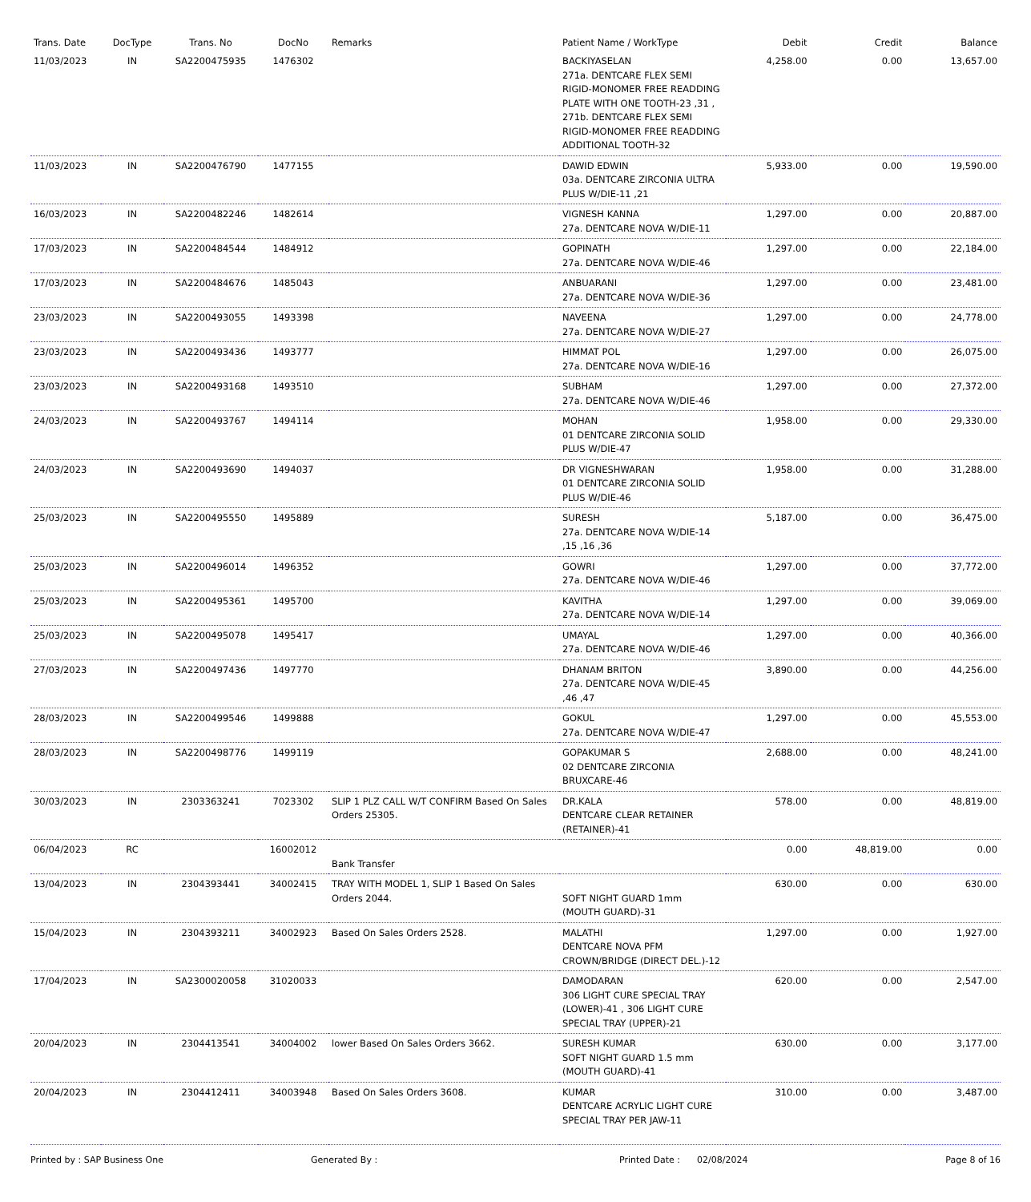| Trans. Date | DocType | Trans. No | DocNo | Remarks | Patient Name / WorkType | Debit | Credit | Balance |
| --- | --- | --- | --- | --- | --- | --- | --- | --- |
| 11/03/2023 | IN | SA2200475935 | 1476302 | | BACKIYASELAN 271a. DENTCARE FLEX SEMI RIGID-MONOMER FREE READDING PLATE WITH ONE TOOTH-23 ,31 , 271b. DENTCARE FLEX SEMI RIGID-MONOMER FREE READDING ADDITIONAL TOOTH-32 | 4,258.00 | 0.00 | 13,657.00 |
| 11/03/2023 | IN | SA2200476790 | 1477155 | | DAWID EDWIN 03a. DENTCARE ZIRCONIA ULTRA PLUS W/DIE-11 ,21 | 5,933.00 | 0.00 | 19,590.00 |
| 16/03/2023 | IN | SA2200482246 | 1482614 | | VIGNESH KANNA 27a. DENTCARE NOVA W/DIE-11 | 1,297.00 | 0.00 | 20,887.00 |
| 17/03/2023 | IN | SA2200484544 | 1484912 | | GOPINATH 27a. DENTCARE NOVA W/DIE-46 | 1,297.00 | 0.00 | 22,184.00 |
| 17/03/2023 | IN | SA2200484676 | 1485043 | | ANBUARANI 27a. DENTCARE NOVA W/DIE-36 | 1,297.00 | 0.00 | 23,481.00 |
| 23/03/2023 | IN | SA2200493055 | 1493398 | | NAVEENA 27a. DENTCARE NOVA W/DIE-27 | 1,297.00 | 0.00 | 24,778.00 |
| 23/03/2023 | IN | SA2200493436 | 1493777 | | HIMMAT POL 27a. DENTCARE NOVA W/DIE-16 | 1,297.00 | 0.00 | 26,075.00 |
| 23/03/2023 | IN | SA2200493168 | 1493510 | | SUBHAM 27a. DENTCARE NOVA W/DIE-46 | 1,297.00 | 0.00 | 27,372.00 |
| 24/03/2023 | IN | SA2200493767 | 1494114 | | MOHAN 01 DENTCARE ZIRCONIA SOLID PLUS W/DIE-47 | 1,958.00 | 0.00 | 29,330.00 |
| 24/03/2023 | IN | SA2200493690 | 1494037 | | DR VIGNESHWARAN 01 DENTCARE ZIRCONIA SOLID PLUS W/DIE-46 | 1,958.00 | 0.00 | 31,288.00 |
| 25/03/2023 | IN | SA2200495550 | 1495889 | | SURESH 27a. DENTCARE NOVA W/DIE-14 ,15 ,16 ,36 | 5,187.00 | 0.00 | 36,475.00 |
| 25/03/2023 | IN | SA2200496014 | 1496352 | | GOWRI 27a. DENTCARE NOVA W/DIE-46 | 1,297.00 | 0.00 | 37,772.00 |
| 25/03/2023 | IN | SA2200495361 | 1495700 | | KAVITHA 27a. DENTCARE NOVA W/DIE-14 | 1,297.00 | 0.00 | 39,069.00 |
| 25/03/2023 | IN | SA2200495078 | 1495417 | | UMAYAL 27a. DENTCARE NOVA W/DIE-46 | 1,297.00 | 0.00 | 40,366.00 |
| 27/03/2023 | IN | SA2200497436 | 1497770 | | DHANAM BRITON 27a. DENTCARE NOVA W/DIE-45 ,46 ,47 | 3,890.00 | 0.00 | 44,256.00 |
| 28/03/2023 | IN | SA2200499546 | 1499888 | | GOKUL 27a. DENTCARE NOVA W/DIE-47 | 1,297.00 | 0.00 | 45,553.00 |
| 28/03/2023 | IN | SA2200498776 | 1499119 | | GOPAKUMAR S 02 DENTCARE ZIRCONIA BRUXCARE-46 | 2,688.00 | 0.00 | 48,241.00 |
| 30/03/2023 | IN | 2303363241 | 7023302 | SLIP 1 PLZ CALL W/T CONFIRM Based On Sales Orders 25305. | DR.KALA DENTCARE CLEAR RETAINER (RETAINER)-41 | 578.00 | 0.00 | 48,819.00 |
| 06/04/2023 | RC | | 16002012 | Bank Transfer | | 0.00 | 48,819.00 | 0.00 |
| 13/04/2023 | IN | 2304393441 | 34002415 | TRAY WITH MODEL 1, SLIP 1 Based On Sales Orders 2044. | SOFT NIGHT GUARD 1mm (MOUTH GUARD)-31 | 630.00 | 0.00 | 630.00 |
| 15/04/2023 | IN | 2304393211 | 34002923 | Based On Sales Orders 2528. | MALATHI DENTCARE NOVA PFM CROWN/BRIDGE (DIRECT DEL.)-12 | 1,297.00 | 0.00 | 1,927.00 |
| 17/04/2023 | IN | SA2300020058 | 31020033 | | DAMODARAN 306 LIGHT CURE SPECIAL TRAY (LOWER)-41 , 306 LIGHT CURE SPECIAL TRAY (UPPER)-21 | 620.00 | 0.00 | 2,547.00 |
| 20/04/2023 | IN | 2304413541 | 34004002 | lower Based On Sales Orders 3662. | SURESH KUMAR SOFT NIGHT GUARD 1.5 mm (MOUTH GUARD)-41 | 630.00 | 0.00 | 3,177.00 |
| 20/04/2023 | IN | 2304412411 | 34003948 | Based On Sales Orders 3608. | KUMAR DENTCARE ACRYLIC LIGHT CURE SPECIAL TRAY PER JAW-11 | 310.00 | 0.00 | 3,487.00 |
Printed by : SAP Business One Generated By : Printed Date : 02/08/2024 Page 8 of 16